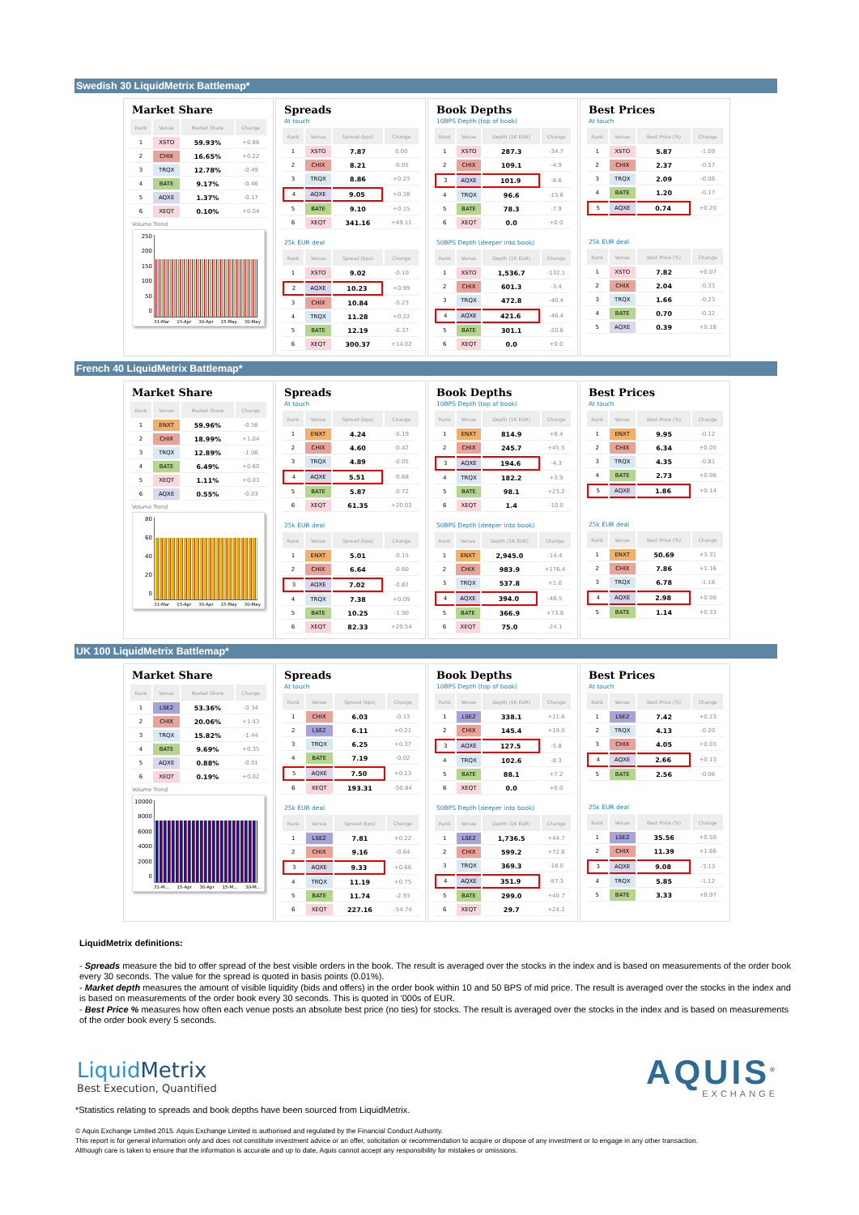Swedish 30 LiquidMetrix Battlemap*
Market Share
| Rank | Venue | Market Share | Change |
| --- | --- | --- | --- |
| 1 | XSTO | 59.93% | +0.86 |
| 2 | CHIX | 16.65% | +0.22 |
| 3 | TRQX | 12.78% | -0.49 |
| 4 | BATE | 9.17% | -0.46 |
| 5 | AQXE | 1.37% | -0.17 |
| 6 | XEQT | 0.10% | +0.04 |
Volume Trend
250
200
150
100
50
0
31-Mar 15-Apr 30-Apr 15-May 30-May
Spreads
At touch
| Rank | Venue | Spread (bps) | Change |
| --- | --- | --- | --- |
| 1 | XSTO | 7.87 | 0.00 |
| 2 | CHIX | 8.21 | -0.05 |
| 3 | TRQX | 8.86 | +0.23 |
| 4 | AQXE | 9.05 | +0.18 |
| 5 | BATE | 9.10 | +0.15 |
| 6 | XEQT | 341.16 | +49.11 |
25k EUR deal
| Rank | Venue | Spread (bps) | Change |
| --- | --- | --- | --- |
| 1 | XSTO | 9.02 | -0.10 |
| 2 | AQXE | 10.23 | +0.99 |
| 3 | CHIX | 10.84 | -0.23 |
| 4 | TRQX | 11.28 | +0.22 |
| 5 | BATE | 12.19 | -0.37 |
| 6 | XEQT | 300.37 | +14.02 |
Book Depths
10BPS Depth (top of book)
| Rank | Venue | Depth (1K EUR) | Change |
| --- | --- | --- | --- |
| 1 | XSTO | 287.3 | -34.7 |
| 2 | CHIX | 109.1 | -4.9 |
| 3 | AQXE | 101.9 | -8.6 |
| 4 | TRQX | 96.6 | -15.6 |
| 5 | BATE | 78.3 | -7.9 |
| 6 | XEQT | 0.0 | +0.0 |
50BPS Depth (deeper into book)
| Rank | Venue | Depth (1K EUR) | Change |
| --- | --- | --- | --- |
| 1 | XSTO | 1,536.7 | -132.1 |
| 2 | CHIX | 601.3 | -3.4 |
| 3 | TRQX | 472.8 | -40.4 |
| 4 | AQXE | 421.6 | -46.4 |
| 5 | BATE | 301.1 | -20.6 |
| 6 | XEQT | 0.0 | +0.0 |
Best Prices
At touch
| Rank | Venue | Best Price (%) | Change |
| --- | --- | --- | --- |
| 1 | XSTO | 5.87 | -1.09 |
| 2 | CHIX | 2.37 | -0.57 |
| 3 | TRQX | 2.09 | -0.06 |
| 4 | BATE | 1.20 | -0.17 |
| 5 | AQXE | 0.74 | +0.20 |
25k EUR deal
| Rank | Venue | Best Price (%) | Change |
| --- | --- | --- | --- |
| 1 | XSTO | 7.82 | +0.07 |
| 2 | CHIX | 2.04 | -0.33 |
| 3 | TRQX | 1.66 | -0.23 |
| 4 | BATE | 0.70 | -0.32 |
| 5 | AQXE | 0.39 | +0.18 |
French 40 LiquidMetrix Battlemap*
Market Share
| Rank | Venue | Market Share | Change |
| --- | --- | --- | --- |
| 1 | ENXT | 59.96% | -0.58 |
| 2 | CHIX | 18.99% | +1.04 |
| 3 | TRQX | 12.89% | -1.06 |
| 4 | BATE | 6.49% | +0.60 |
| 5 | XEQT | 1.11% | +0.03 |
| 6 | AQXE | 0.55% | -0.03 |
Volume Trend
80
60
40
20
0
31-Mar 15-Apr 30-Apr 15-May 30-May
Spreads
At touch
| Rank | Venue | Spread (bps) | Change |
| --- | --- | --- | --- |
| 1 | ENXT | 4.24 | -0.19 |
| 2 | CHIX | 4.60 | -0.42 |
| 3 | TRQX | 4.89 | -0.05 |
| 4 | AQXE | 5.51 | -0.68 |
| 5 | BATE | 5.87 | -0.72 |
| 6 | XEQT | 61.35 | +20.03 |
25k EUR deal
| Rank | Venue | Spread (bps) | Change |
| --- | --- | --- | --- |
| 1 | ENXT | 5.01 | -0.15 |
| 2 | CHIX | 6.64 | -0.60 |
| 3 | AQXE | 7.02 | -0.82 |
| 4 | TRQX | 7.38 | +0.09 |
| 5 | BATE | 10.25 | -1.90 |
| 6 | XEQT | 82.33 | +20.54 |
Book Depths
10BPS Depth (top of book)
| Rank | Venue | Depth (1K EUR) | Change |
| --- | --- | --- | --- |
| 1 | ENXT | 814.9 | +8.4 |
| 2 | CHIX | 245.7 | +45.5 |
| 3 | AQXE | 194.6 | -4.3 |
| 4 | TRQX | 182.2 | +3.9 |
| 5 | BATE | 98.1 | +23.2 |
| 6 | XEQT | 1.4 | -10.0 |
50BPS Depth (deeper into book)
| Rank | Venue | Depth (1K EUR) | Change |
| --- | --- | --- | --- |
| 1 | ENXT | 2,945.0 | -14.4 |
| 2 | CHIX | 983.9 | +176.4 |
| 3 | TRQX | 537.8 | +1.0 |
| 4 | AQXE | 394.0 | -46.5 |
| 5 | BATE | 366.9 | +73.8 |
| 6 | XEQT | 75.0 | -24.1 |
Best Prices
At touch
| Rank | Venue | Best Price (%) | Change |
| --- | --- | --- | --- |
| 1 | ENXT | 9.95 | -0.12 |
| 2 | CHIX | 6.34 | +0.05 |
| 3 | TRQX | 4.35 | -0.81 |
| 4 | BATE | 2.73 | +0.06 |
| 5 | AQXE | 1.86 | +0.14 |
25k EUR deal
| Rank | Venue | Best Price (%) | Change |
| --- | --- | --- | --- |
| 1 | ENXT | 50.69 | +3.31 |
| 2 | CHIX | 7.86 | +1.16 |
| 3 | TRQX | 6.78 | -1.16 |
| 4 | AQXE | 2.98 | +0.08 |
| 5 | BATE | 1.14 | +0.33 |
UK 100 LiquidMetrix Battlemap*
Market Share
| Rank | Venue | Market Share | Change |
| --- | --- | --- | --- |
| 1 | LSE2 | 53.36% | -0.34 |
| 2 | CHIX | 20.06% | +1.43 |
| 3 | TRQX | 15.82% | -1.44 |
| 4 | BATE | 9.69% | +0.35 |
| 5 | AQXE | 0.88% | -0.01 |
| 6 | XEQT | 0.19% | +0.02 |
Volume Trend
10000
8000
6000
4000
2000
0
31-M... 15-Apr 30-Apr 15-M... 30-M...
Spreads
At touch
| Rank | Venue | Spread (bps) | Change |
| --- | --- | --- | --- |
| 1 | CHIX | 6.03 | -0.13 |
| 2 | LSE2 | 6.11 | +0.21 |
| 3 | TRQX | 6.25 | +0.37 |
| 4 | BATE | 7.19 | -0.02 |
| 5 | AQXE | 7.50 | +0.13 |
| 6 | XEQT | 193.31 | -50.84 |
25k EUR deal
| Rank | Venue | Spread (bps) | Change |
| --- | --- | --- | --- |
| 1 | LSE2 | 7.81 | +0.22 |
| 2 | CHIX | 9.16 | -0.64 |
| 3 | AQXE | 9.33 | +0.66 |
| 4 | TRQX | 11.19 | +0.75 |
| 5 | BATE | 11.74 | -2.93 |
| 6 | XEQT | 227.16 | -54.74 |
Book Depths
10BPS Depth (top of book)
| Rank | Venue | Depth (1K EUR) | Change |
| --- | --- | --- | --- |
| 1 | LSE2 | 338.1 | +11.6 |
| 2 | CHIX | 145.4 | +19.0 |
| 3 | AQXE | 127.5 | -5.8 |
| 4 | TRQX | 102.6 | -8.3 |
| 5 | BATE | 88.1 | +7.2 |
| 6 | XEQT | 0.0 | +0.0 |
50BPS Depth (deeper into book)
| Rank | Venue | Depth (1K EUR) | Change |
| --- | --- | --- | --- |
| 1 | LSE2 | 1,736.5 | +44.7 |
| 2 | CHIX | 599.2 | +72.6 |
| 3 | TRQX | 369.3 | -18.0 |
| 4 | AQXE | 351.9 | -87.3 |
| 5 | BATE | 299.0 | +40.7 |
| 6 | XEQT | 29.7 | +24.2 |
Best Prices
At touch
| Rank | Venue | Best Price (%) | Change |
| --- | --- | --- | --- |
| 1 | LSE2 | 7.42 | +0.23 |
| 2 | TRQX | 4.13 | -0.20 |
| 3 | CHIX | 4.05 | +0.03 |
| 4 | AQXE | 2.66 | +0.13 |
| 5 | BATE | 2.56 | -0.06 |
25k EUR deal
| Rank | Venue | Best Price (%) | Change |
| --- | --- | --- | --- |
| 1 | LSE2 | 35.56 | +0.50 |
| 2 | CHIX | 11.39 | +1.66 |
| 3 | AQXE | 9.08 | -3.13 |
| 4 | TRQX | 5.85 | -1.12 |
| 5 | BATE | 3.33 | +0.97 |
LiquidMetrix definitions:
- Spreads measure the bid to offer spread of the best visible orders in the book. The result is averaged over the stocks in the index and is based on measurements of the order book every 30 seconds. The value for the spread is quoted in basis points (0.01%).
- Market depth measures the amount of visible liquidity (bids and offers) in the order book within 10 and 50 BPS of mid price. The result is averaged over the stocks in the index and is based on measurements of the order book every 30 seconds. This is quoted in '000s of EUR.
- Best Price % measures how often each venue posts an absolute best price (no ties) for stocks. The result is averaged over the stocks in the index and is based on measurements of the order book every 5 seconds.
Liquid Metrix
Best Execution, Quantified
AQUIS<sup>®</sup>
EXCHANGE
*Statistics relating to spreads and book depths have been sourced from LiquidMetrix.
© Aquis Exchange Limited 2015. Aquis Exchange Limited is authorised and regulated by the Financial Conduct Authority.
This report is for general information only and does not constitute investment advice or an offer, solicitation or recommendation to acquire or dispose of any investment or to engage in any other transaction.
Although care is taken to ensure that the information is accurate and up to date, Aquis cannot accept any responsibility for mistakes or omissions.